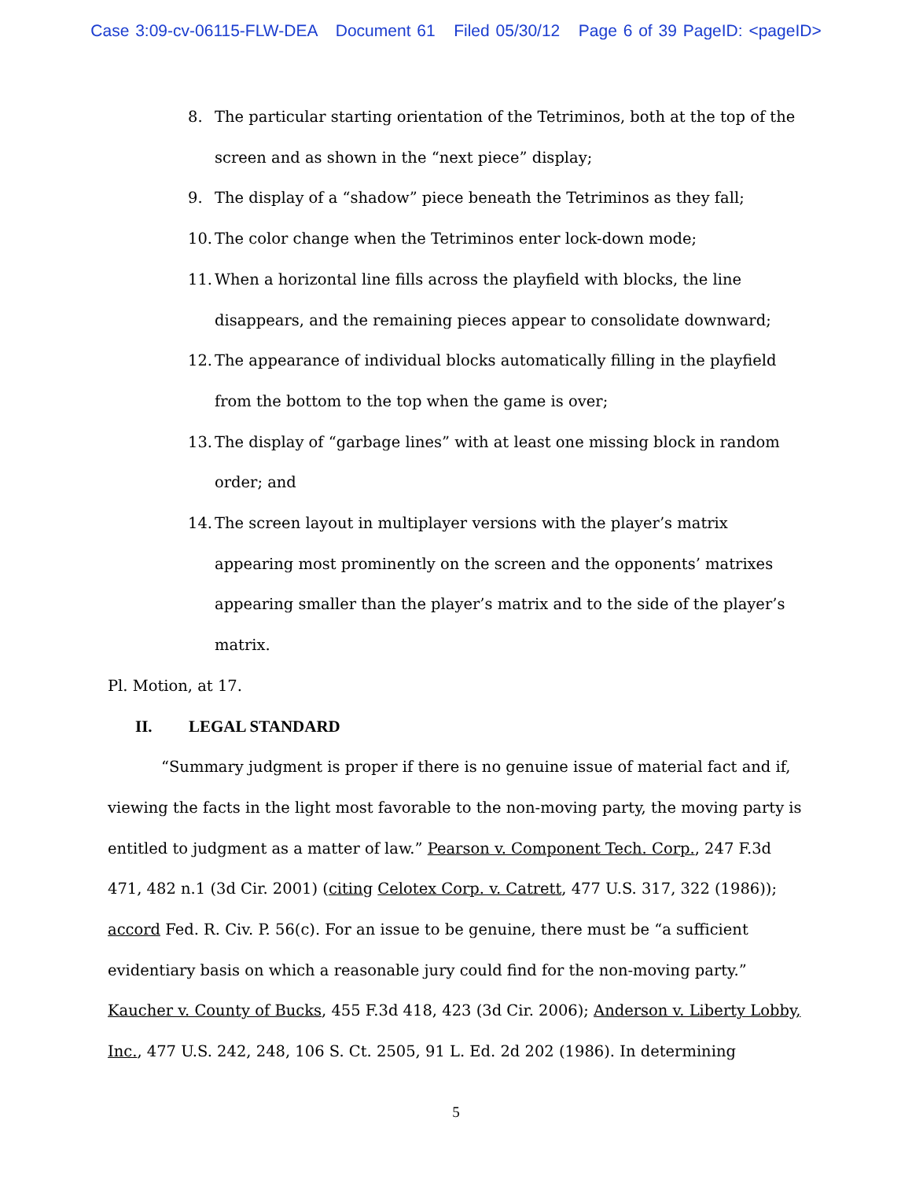Case 3:09-cv-06115-FLW-DEA Document 61 Filed 05/30/12 Page 6 of 39 PageID: <pageID>
8. The particular starting orientation of the Tetriminos, both at the top of the screen and as shown in the “next piece” display;
9. The display of a “shadow” piece beneath the Tetriminos as they fall;
10. The color change when the Tetriminos enter lock-down mode;
11. When a horizontal line fills across the playfield with blocks, the line disappears, and the remaining pieces appear to consolidate downward;
12. The appearance of individual blocks automatically filling in the playfield from the bottom to the top when the game is over;
13. The display of “garbage lines” with at least one missing block in random order; and
14. The screen layout in multiplayer versions with the player’s matrix appearing most prominently on the screen and the opponents’ matrixes appearing smaller than the player’s matrix and to the side of the player’s matrix.
Pl. Motion, at 17.
II. LEGAL STANDARD
“Summary judgment is proper if there is no genuine issue of material fact and if, viewing the facts in the light most favorable to the non-moving party, the moving party is entitled to judgment as a matter of law.” Pearson v. Component Tech. Corp., 247 F.3d 471, 482 n.1 (3d Cir. 2001) (citing Celotex Corp. v. Catrett, 477 U.S. 317, 322 (1986)); accord Fed. R. Civ. P. 56(c). For an issue to be genuine, there must be “a sufficient evidentiary basis on which a reasonable jury could find for the non-moving party.” Kaucher v. County of Bucks, 455 F.3d 418, 423 (3d Cir. 2006); Anderson v. Liberty Lobby, Inc., 477 U.S. 242, 248, 106 S. Ct. 2505, 91 L. Ed. 2d 202 (1986). In determining
5